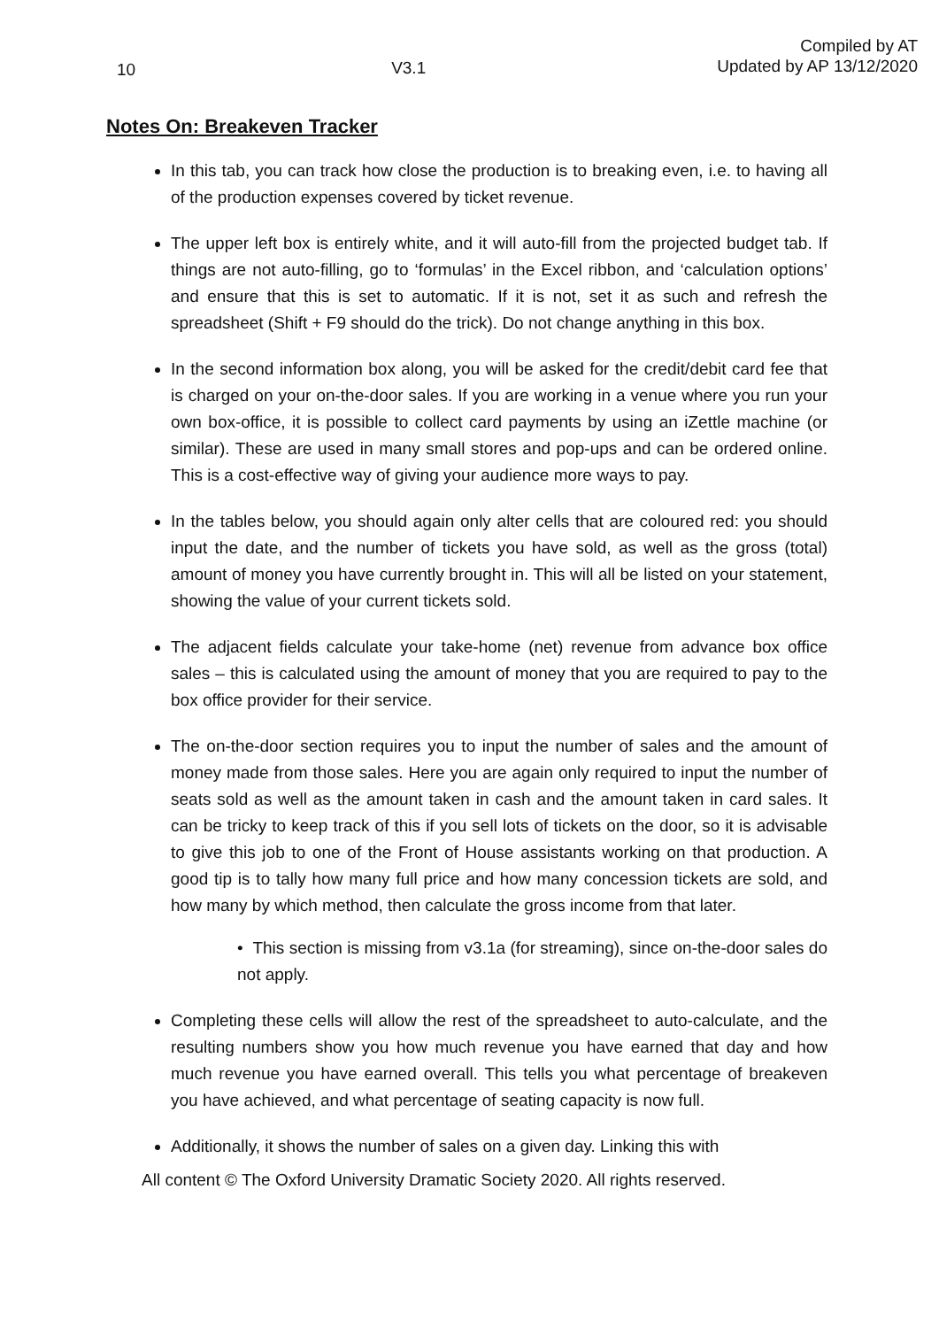10 V3.1 Compiled by AT
Updated by AP 13/12/2020
Notes On: Breakeven Tracker
In this tab, you can track how close the production is to breaking even, i.e. to having all of the production expenses covered by ticket revenue.
The upper left box is entirely white, and it will auto-fill from the projected budget tab. If things are not auto-filling, go to ‘formulas’ in the Excel ribbon, and ‘calculation options’ and ensure that this is set to automatic. If it is not, set it as such and refresh the spreadsheet (Shift + F9 should do the trick). Do not change anything in this box.
In the second information box along, you will be asked for the credit/debit card fee that is charged on your on-the-door sales. If you are working in a venue where you run your own box-office, it is possible to collect card payments by using an iZettle machine (or similar). These are used in many small stores and pop-ups and can be ordered online. This is a cost-effective way of giving your audience more ways to pay.
In the tables below, you should again only alter cells that are coloured red: you should input the date, and the number of tickets you have sold, as well as the gross (total) amount of money you have currently brought in. This will all be listed on your statement, showing the value of your current tickets sold.
The adjacent fields calculate your take-home (net) revenue from advance box office sales – this is calculated using the amount of money that you are required to pay to the box office provider for their service.
The on-the-door section requires you to input the number of sales and the amount of money made from those sales. Here you are again only required to input the number of seats sold as well as the amount taken in cash and the amount taken in card sales. It can be tricky to keep track of this if you sell lots of tickets on the door, so it is advisable to give this job to one of the Front of House assistants working on that production. A good tip is to tally how many full price and how many concession tickets are sold, and how many by which method, then calculate the gross income from that later.
• This section is missing from v3.1a (for streaming), since on-the-door sales do not apply.
Completing these cells will allow the rest of the spreadsheet to auto-calculate, and the resulting numbers show you how much revenue you have earned that day and how much revenue you have earned overall. This tells you what percentage of breakeven you have achieved, and what percentage of seating capacity is now full.
Additionally, it shows the number of sales on a given day. Linking this with
All content © The Oxford University Dramatic Society 2020. All rights reserved.